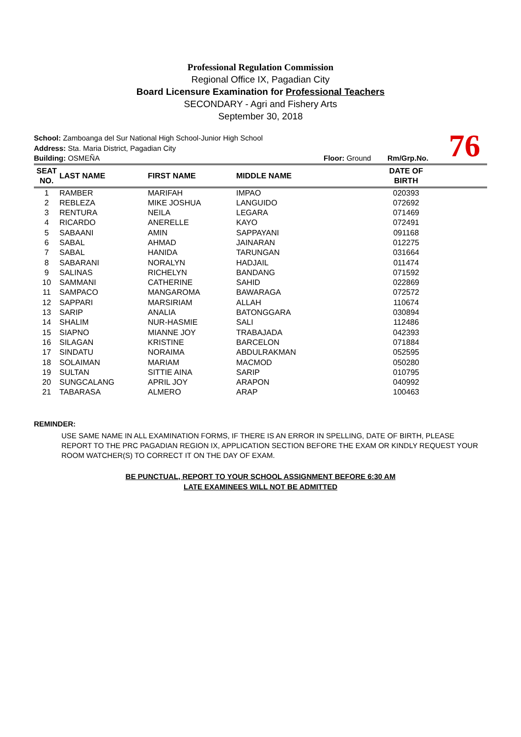Professional Regulation Commission
Regional Office IX, Pagadian City
Board Licensure Examination for Professional Teachers
SECONDARY - Agri and Fishery Arts
September 30, 2018
76
School: Zamboanga del Sur National High School-Junior High School
Address: Sta. Maria District, Pagadian City
Building: OSMEÑA Floor: Ground Rm/Grp.No.
| SEAT NO. | LAST NAME | FIRST NAME | MIDDLE NAME | DATE OF BIRTH | |
| --- | --- | --- | --- | --- | --- |
| 1 | RAMBER | MARIFAH | IMPAO | 020393 | |
| 2 | REBLEZA | MIKE JOSHUA | LANGUIDO | 072692 | |
| 3 | RENTURA | NEILA | LEGARA | 071469 | |
| 4 | RICARDO | ANERELLE | KAYO | 072491 | |
| 5 | SABAANI | AMIN | SAPPAYANI | 091168 | |
| 6 | SABAL | AHMAD | JAINARAN | 012275 | |
| 7 | SABAL | HANIDA | TARUNGAN | 031664 | |
| 8 | SABARANI | NORALYN | HADJAIL | 011474 | |
| 9 | SALINAS | RICHELYN | BANDANG | 071592 | |
| 10 | SAMMANI | CATHERINE | SAHID | 022869 | |
| 11 | SAMPACO | MANGAROMA | BAWARAGA | 072572 | |
| 12 | SAPPARI | MARSIRIAM | ALLAH | 110674 | |
| 13 | SARIP | ANALIA | BATONGGARA | 030894 | |
| 14 | SHALIM | NUR-HASMIE | SALI | 112486 | |
| 15 | SIAPNO | MIANNE JOY | TRABAJADA | 042393 | |
| 16 | SILAGAN | KRISTINE | BARCELON | 071884 | |
| 17 | SINDATU | NORAIMA | ABDULRAKMAN | 052595 | |
| 18 | SOLAIMAN | MARIAM | MACMOD | 050280 | |
| 19 | SULTAN | SITTIE AINA | SARIP | 010795 | |
| 20 | SUNGCALANG | APRIL JOY | ARAPON | 040992 | |
| 21 | TABARASA | ALMERO | ARAP | 100463 | |
REMINDER:
USE SAME NAME IN ALL EXAMINATION FORMS, IF THERE IS AN ERROR IN SPELLING, DATE OF BIRTH, PLEASE REPORT TO THE PRC PAGADIAN REGION IX, APPLICATION SECTION BEFORE THE EXAM OR KINDLY REQUEST YOUR ROOM WATCHER(S) TO CORRECT IT ON THE DAY OF EXAM.
BE PUNCTUAL, REPORT TO YOUR SCHOOL ASSIGNMENT BEFORE 6:30 AM
LATE EXAMINEES WILL NOT BE ADMITTED